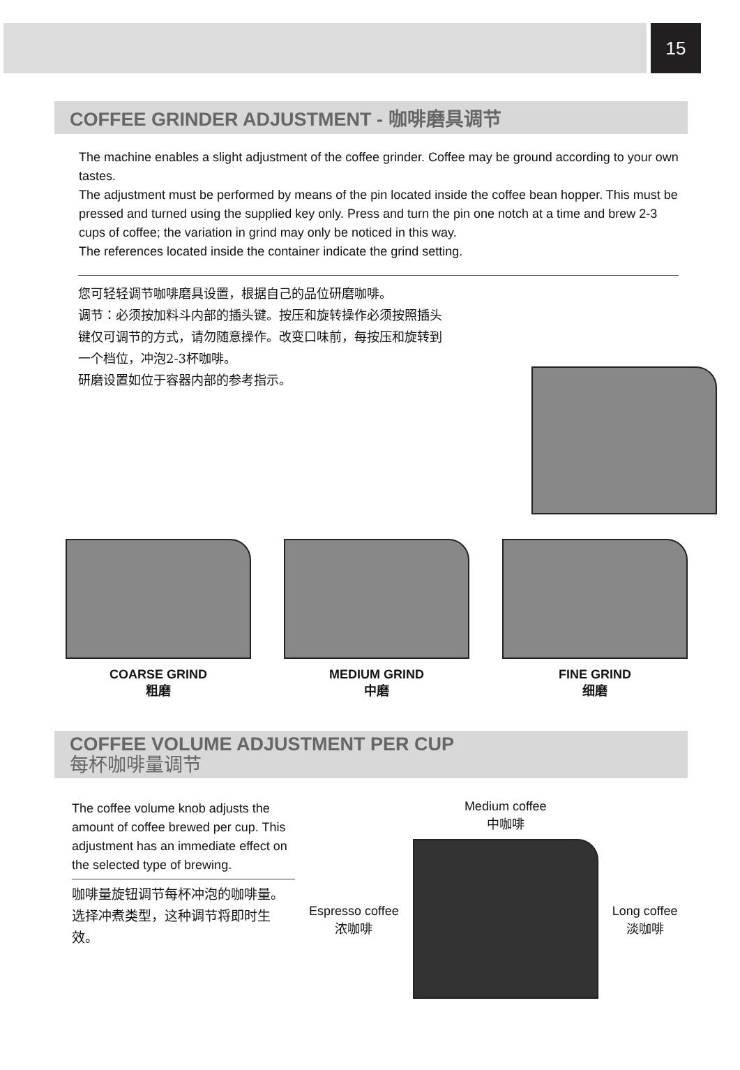15
COFFEE GRINDER ADJUSTMENT - 咖啡磨具调节
The machine enables a slight adjustment of the coffee grinder. Coffee may be ground according to your own tastes.
The adjustment must be performed by means of the pin located inside the coffee bean hopper. This must be pressed and turned using the supplied key only. Press and turn the pin one notch at a time and brew 2-3 cups of coffee; the variation in grind may only be noticed in this way.
The references located inside the container indicate the grind setting.
您可轻轻调节咖啡磨具设置，根据自己的品位研磨咖啡。
调节：必须按加料斗内部的插头键。按压和旋转操作必须按照插头键仅可调节的方式，请勿随意操作。改变口味前，每按压和旋转到一个档位，冲泡2-3杯咖啡。
研磨设置如位于容器内部的参考指示。
COARSE GRIND
粗磨
MEDIUM GRIND
中磨
FINE GRIND
细磨
COFFEE VOLUME ADJUSTMENT PER CUP
每杯咖啡量调节
The coffee volume knob adjusts the amount of coffee brewed per cup. This adjustment has an immediate effect on the selected type of brewing.
咖啡量旋钮调节每杯冲泡的咖啡量。
选择冲煮类型，这种调节将即时生效。
Espresso coffee
浓咖啡
Medium coffee
中咖啡
Long coffee
淡咖啡